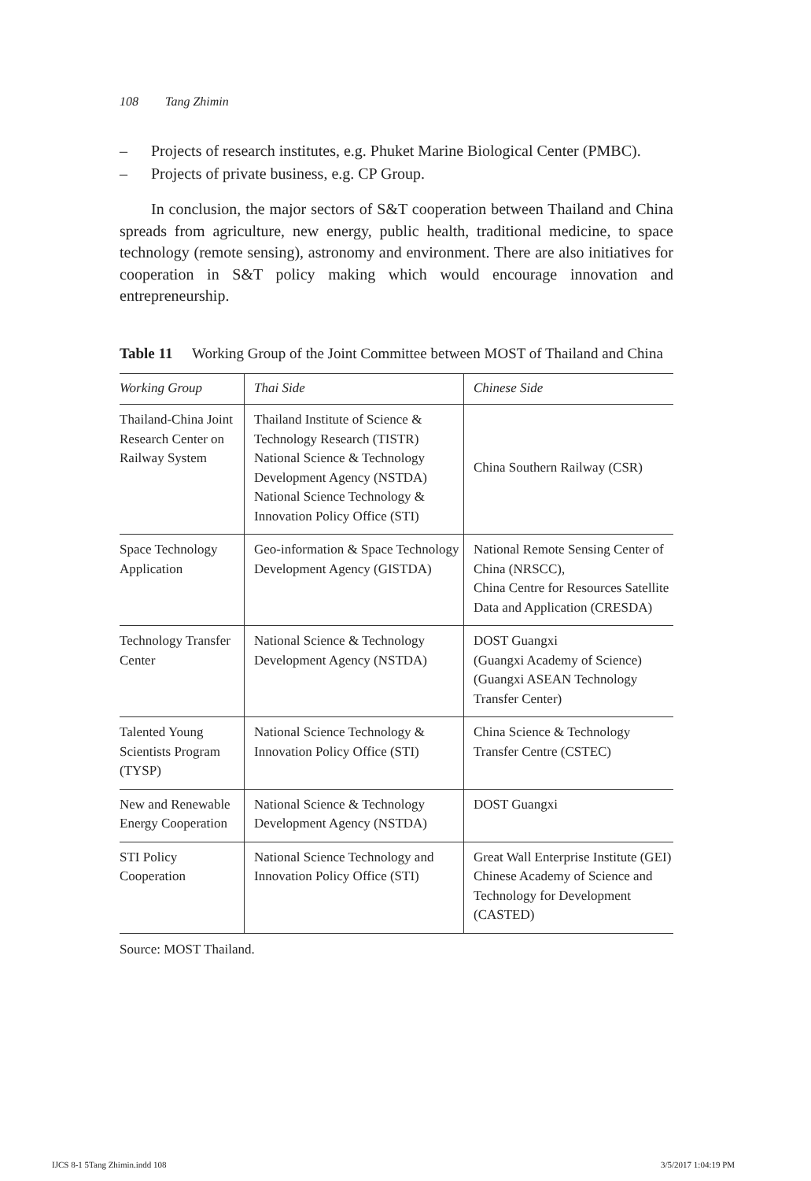108 Tang Zhimin
– Projects of research institutes, e.g. Phuket Marine Biological Center (PMBC).
– Projects of private business, e.g. CP Group.
In conclusion, the major sectors of S&T cooperation between Thailand and China spreads from agriculture, new energy, public health, traditional medicine, to space technology (remote sensing), astronomy and environment. There are also initiatives for cooperation in S&T policy making which would encourage innovation and entrepreneurship.
Table 11 Working Group of the Joint Committee between MOST of Thailand and China
| Working Group | Thai Side | Chinese Side |
| --- | --- | --- |
| Thailand-China Joint Research Center on Railway System | Thailand Institute of Science & Technology Research (TISTR) National Science & Technology Development Agency (NSTDA) National Science Technology & Innovation Policy Office (STI) | China Southern Railway (CSR) |
| Space Technology Application | Geo-information & Space Technology Development Agency (GISTDA) | National Remote Sensing Center of China (NRSCC), China Centre for Resources Satellite Data and Application (CRESDA) |
| Technology Transfer Center | National Science & Technology Development Agency (NSTDA) | DOST Guangxi (Guangxi Academy of Science) (Guangxi ASEAN Technology Transfer Center) |
| Talented Young Scientists Program (TYSP) | National Science Technology & Innovation Policy Office (STI) | China Science & Technology Transfer Centre (CSTEC) |
| New and Renewable Energy Cooperation | National Science & Technology Development Agency (NSTDA) | DOST Guangxi |
| STI Policy Cooperation | National Science Technology and Innovation Policy Office (STI) | Great Wall Enterprise Institute (GEI) Chinese Academy of Science and Technology for Development (CASTED) |
Source: MOST Thailand.
IJCS 8-1 5Tang Zhimin.indd 108 3/5/2017 1:04:19 PM